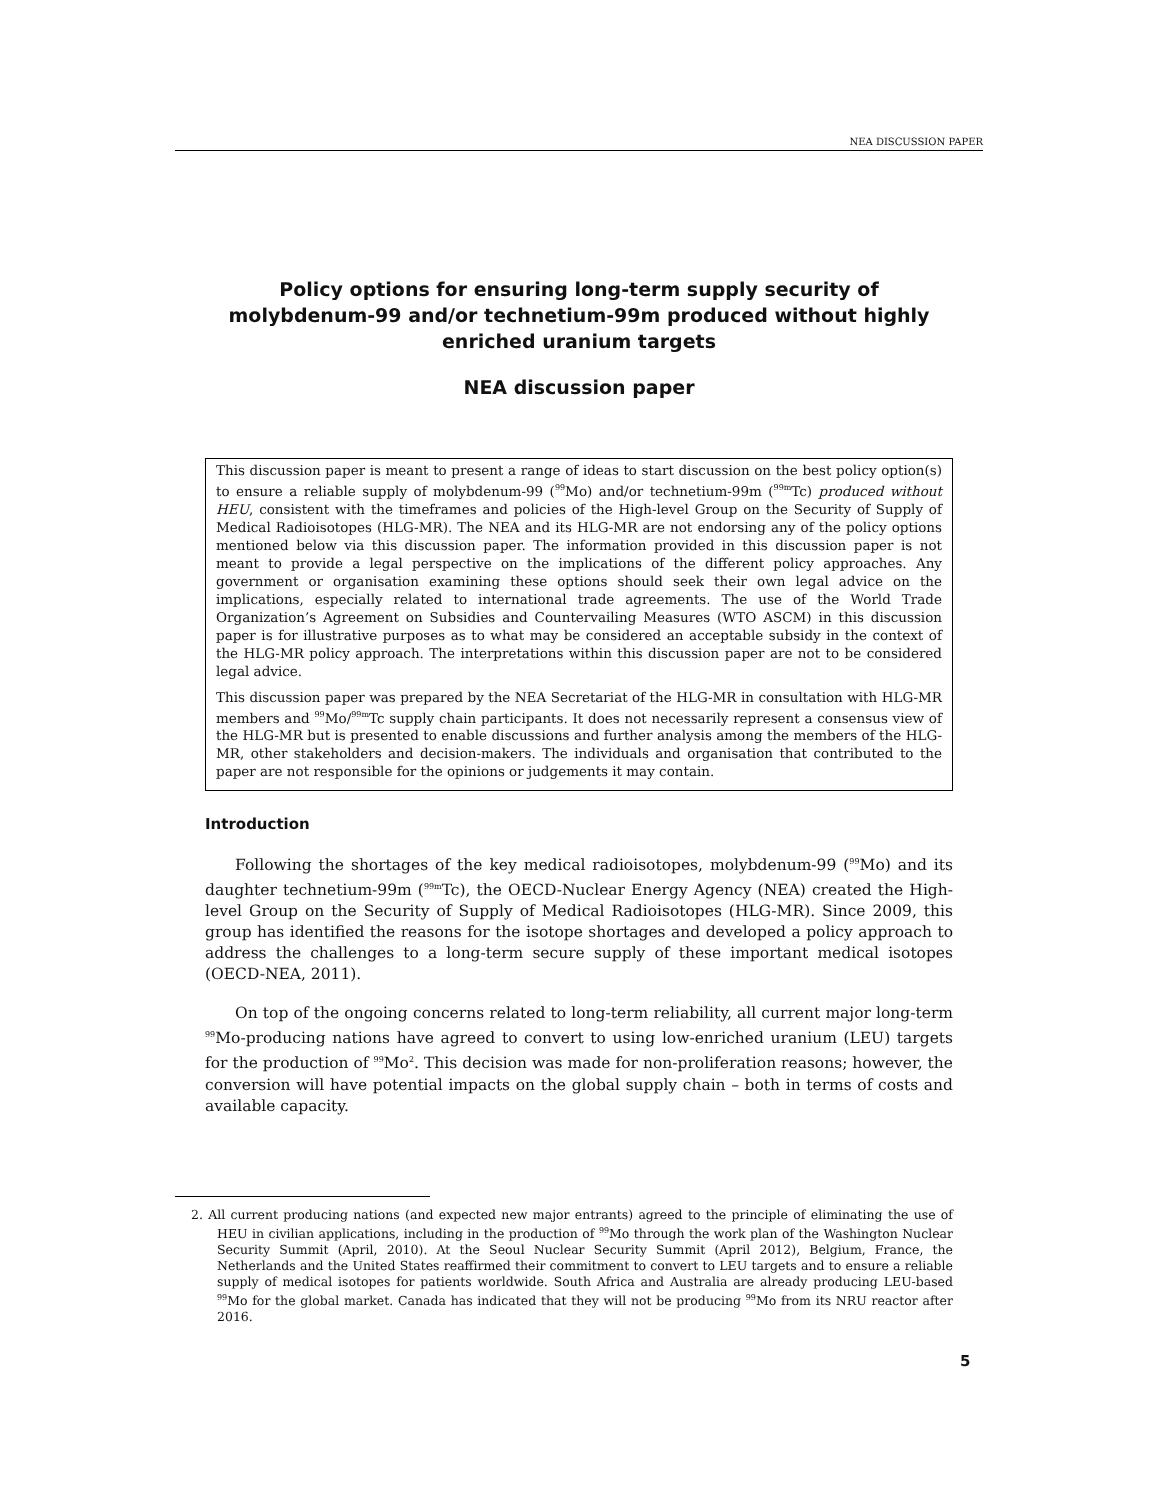NEA DISCUSSION PAPER
Policy options for ensuring long-term supply security of molybdenum-99 and/or technetium-99m produced without highly enriched uranium targets
NEA discussion paper
This discussion paper is meant to present a range of ideas to start discussion on the best policy option(s) to ensure a reliable supply of molybdenum-99 (<sup>99</sup>Mo) and/or technetium-99m (<sup>99m</sup>Tc) produced without HEU, consistent with the timeframes and policies of the High-level Group on the Security of Supply of Medical Radioisotopes (HLG-MR). The NEA and its HLG-MR are not endorsing any of the policy options mentioned below via this discussion paper. The information provided in this discussion paper is not meant to provide a legal perspective on the implications of the different policy approaches. Any government or organisation examining these options should seek their own legal advice on the implications, especially related to international trade agreements. The use of the World Trade Organization’s Agreement on Subsidies and Countervailing Measures (WTO ASCM) in this discussion paper is for illustrative purposes as to what may be considered an acceptable subsidy in the context of the HLG-MR policy approach. The interpretations within this discussion paper are not to be considered legal advice.
This discussion paper was prepared by the NEA Secretariat of the HLG-MR in consultation with HLG-MR members and <sup>99</sup>Mo/<sup>99m</sup>Tc supply chain participants. It does not necessarily represent a consensus view of the HLG-MR but is presented to enable discussions and further analysis among the members of the HLG-MR, other stakeholders and decision-makers. The individuals and organisation that contributed to the paper are not responsible for the opinions or judgements it may contain.
Introduction
Following the shortages of the key medical radioisotopes, molybdenum-99 (<sup>99</sup>Mo) and its daughter technetium-99m (<sup>99m</sup>Tc), the OECD-Nuclear Energy Agency (NEA) created the High-level Group on the Security of Supply of Medical Radioisotopes (HLG-MR). Since 2009, this group has identified the reasons for the isotope shortages and developed a policy approach to address the challenges to a long-term secure supply of these important medical isotopes (OECD-NEA, 2011).
On top of the ongoing concerns related to long-term reliability, all current major long-term <sup>99</sup>Mo-producing nations have agreed to convert to using low-enriched uranium (LEU) targets for the production of <sup>99</sup>Mo<sup>2</sup>. This decision was made for non-proliferation reasons; however, the conversion will have potential impacts on the global supply chain – both in terms of costs and available capacity.
2. All current producing nations (and expected new major entrants) agreed to the principle of eliminating the use of HEU in civilian applications, including in the production of <sup>99</sup>Mo through the work plan of the Washington Nuclear Security Summit (April, 2010). At the Seoul Nuclear Security Summit (April 2012), Belgium, France, the Netherlands and the United States reaffirmed their commitment to convert to LEU targets and to ensure a reliable supply of medical isotopes for patients worldwide. South Africa and Australia are already producing LEU-based <sup>99</sup>Mo for the global market. Canada has indicated that they will not be producing <sup>99</sup>Mo from its NRU reactor after 2016.
5